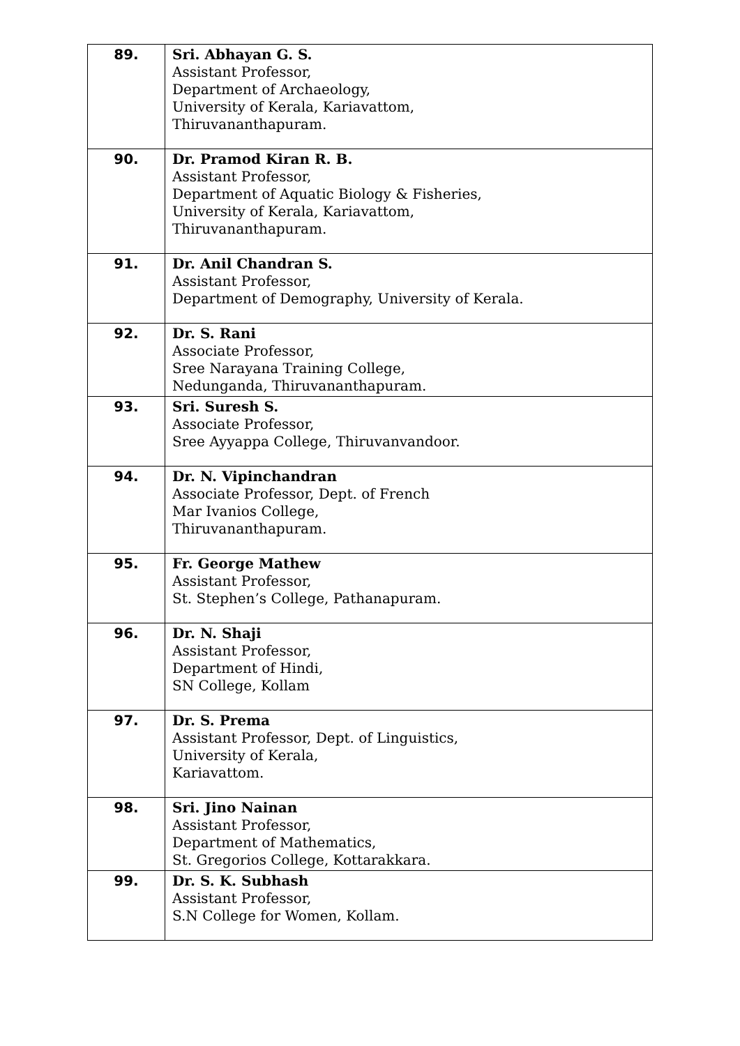| 89. | Sri. Abhayan G. S. Assistant Professor, Department of Archaeology, University of Kerala, Kariavattom, Thiruvananthapuram. |
| 90. | Dr. Pramod Kiran R. B. Assistant Professor, Department of Aquatic Biology & Fisheries, University of Kerala, Kariavattom, Thiruvananthapuram. |
| 91. | Dr. Anil Chandran S. Assistant Professor, Department of Demography, University of Kerala. |
| 92. | Dr. S. Rani Associate Professor, Sree Narayana Training College, Nedunganda, Thiruvananthapuram. |
| 93. | Sri. Suresh S. Associate Professor, Sree Ayyappa College, Thiruvanvandoor. |
| 94. | Dr. N. Vipinchandran Associate Professor, Dept. of French Mar Ivanios College, Thiruvananthapuram. |
| 95. | Fr. George Mathew Assistant Professor, St. Stephen’s College, Pathanapuram. |
| 96. | Dr. N. Shaji Assistant Professor, Department of Hindi, SN College, Kollam |
| 97. | Dr. S. Prema Assistant Professor, Dept. of Linguistics, University of Kerala, Kariavattom. |
| 98. | Sri. Jino Nainan Assistant Professor, Department of Mathematics, St. Gregorios College, Kottarakkara. |
| 99. | Dr. S. K. Subhash Assistant Professor, S.N College for Women, Kollam. |